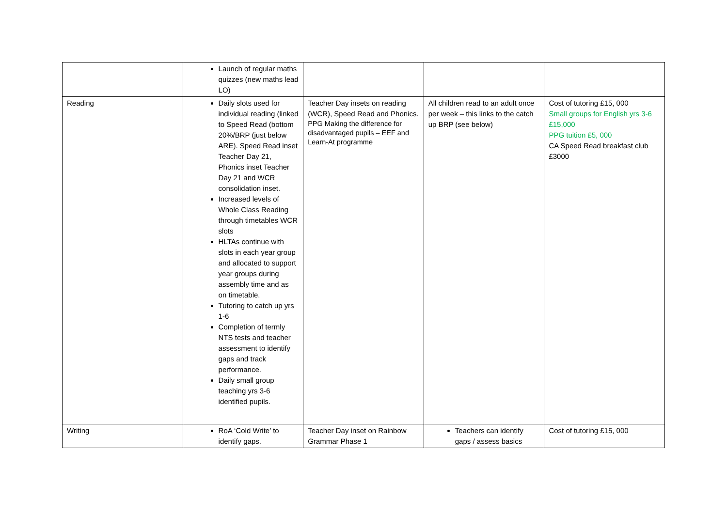| | Launch of regular maths quizzes (new maths lead LO) | | | |
| Reading | Daily slots used for individual reading (linked to Speed Read (bottom 20%/BRP (just below ARE). Speed Read inset Teacher Day 21, Phonics inset Teacher Day 21 and WCR consolidation inset. Increased levels of Whole Class Reading through timetables WCR slots HLTAs continue with slots in each year group and allocated to support year groups during assembly time and as on timetable. Tutoring to catch up yrs 1-6 Completion of termly NTS tests and teacher assessment to identify gaps and track performance. Daily small group teaching yrs 3-6 identified pupils. | Teacher Day insets on reading (WCR), Speed Read and Phonics. PPG Making the difference for disadvantaged pupils – EEF and Learn-At programme | All children read to an adult once per week – this links to the catch up BRP (see below) | Cost of tutoring £15, 000 Small groups for English yrs 3-6 £15,000 PPG tuition £5, 000 CA Speed Read breakfast club £3000 |
| Writing | RoA ‘Cold Write’ to identify gaps. | Teacher Day inset on Rainbow Grammar Phase 1 | Teachers can identify gaps / assess basics | Cost of tutoring £15, 000 |